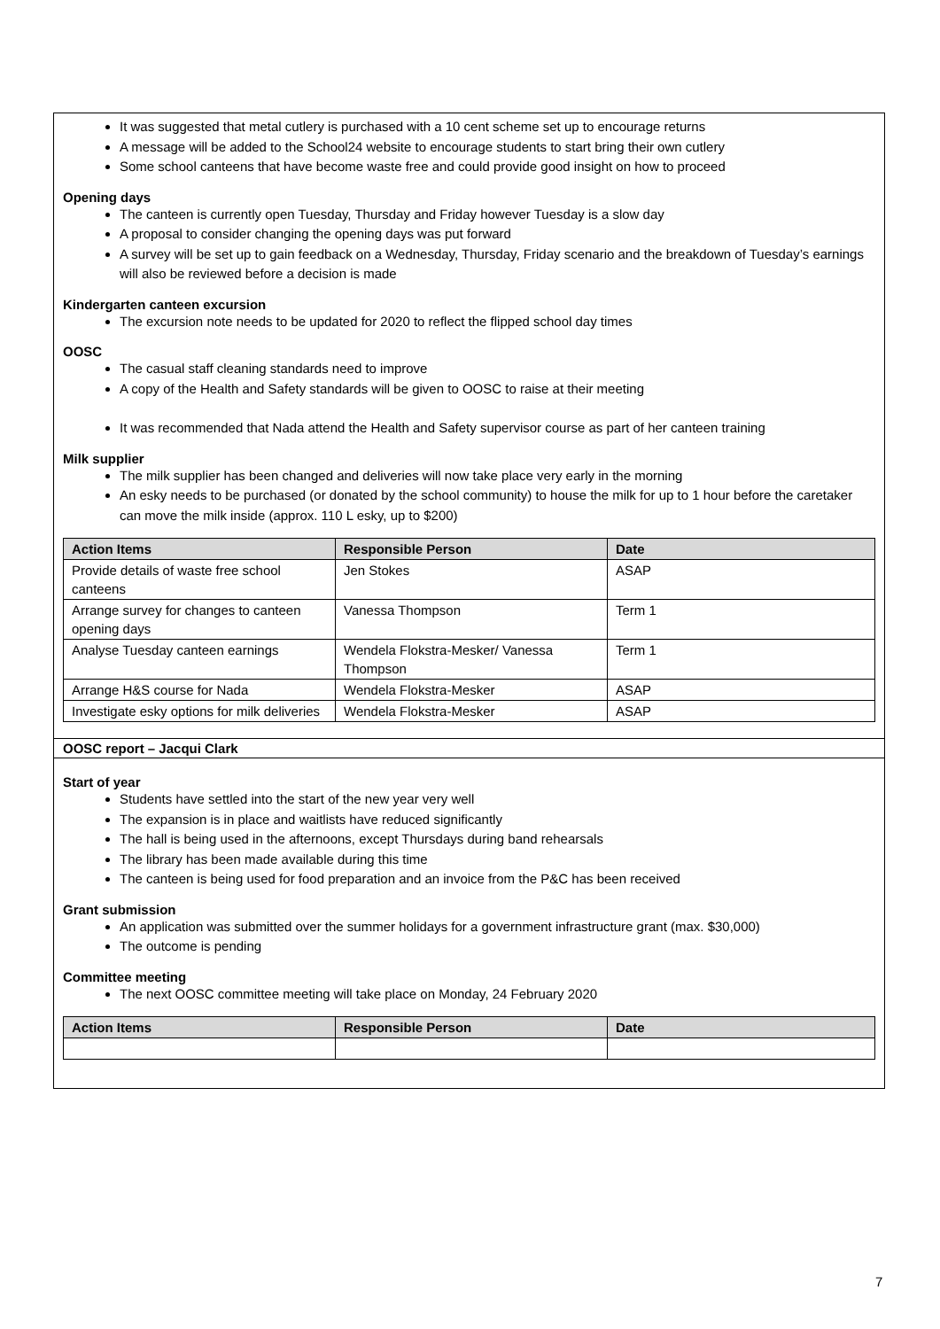It was suggested that metal cutlery is purchased with a 10 cent scheme set up to encourage returns
A message will be added to the School24 website to encourage students to start bring their own cutlery
Some school canteens that have become waste free and could provide good insight on how to proceed
Opening days
The canteen is currently open Tuesday, Thursday and Friday however Tuesday is a slow day
A proposal to consider changing the opening days was put forward
A survey will be set up to gain feedback on a Wednesday, Thursday, Friday scenario and the breakdown of Tuesday’s earnings will also be reviewed before a decision is made
Kindergarten canteen excursion
The excursion note needs to be updated for 2020 to reflect the flipped school day times
OOSC
The casual staff cleaning standards need to improve
A copy of the Health and Safety standards will be given to OOSC to raise at their meeting
It was recommended that Nada attend the Health and Safety supervisor course as part of her canteen training
Milk supplier
The milk supplier has been changed and deliveries will now take place very early in the morning
An esky needs to be purchased (or donated by the school community) to house the milk for up to 1 hour before the caretaker can move the milk inside (approx. 110 L esky, up to $200)
| Action Items | Responsible Person | Date |
| --- | --- | --- |
| Provide details of waste free school canteens | Jen Stokes | ASAP |
| Arrange survey for changes to canteen opening days | Vanessa Thompson | Term 1 |
| Analyse Tuesday canteen earnings | Wendela Flokstra-Mesker/ Vanessa Thompson | Term 1 |
| Arrange H&S course for Nada | Wendela Flokstra-Mesker | ASAP |
| Investigate esky options for milk deliveries | Wendela Flokstra-Mesker | ASAP |
OOSC report – Jacqui Clark
Start of year
Students have settled into the start of the new year very well
The expansion is in place and waitlists have reduced significantly
The hall is being used in the afternoons, except Thursdays during band rehearsals
The library has been made available during this time
The canteen is being used for food preparation and an invoice from the P&C has been received
Grant submission
An application was submitted over the summer holidays for a government infrastructure grant (max. $30,000)
The outcome is pending
Committee meeting
The next OOSC committee meeting will take place on Monday, 24 February 2020
| Action Items | Responsible Person | Date |
| --- | --- | --- |
7